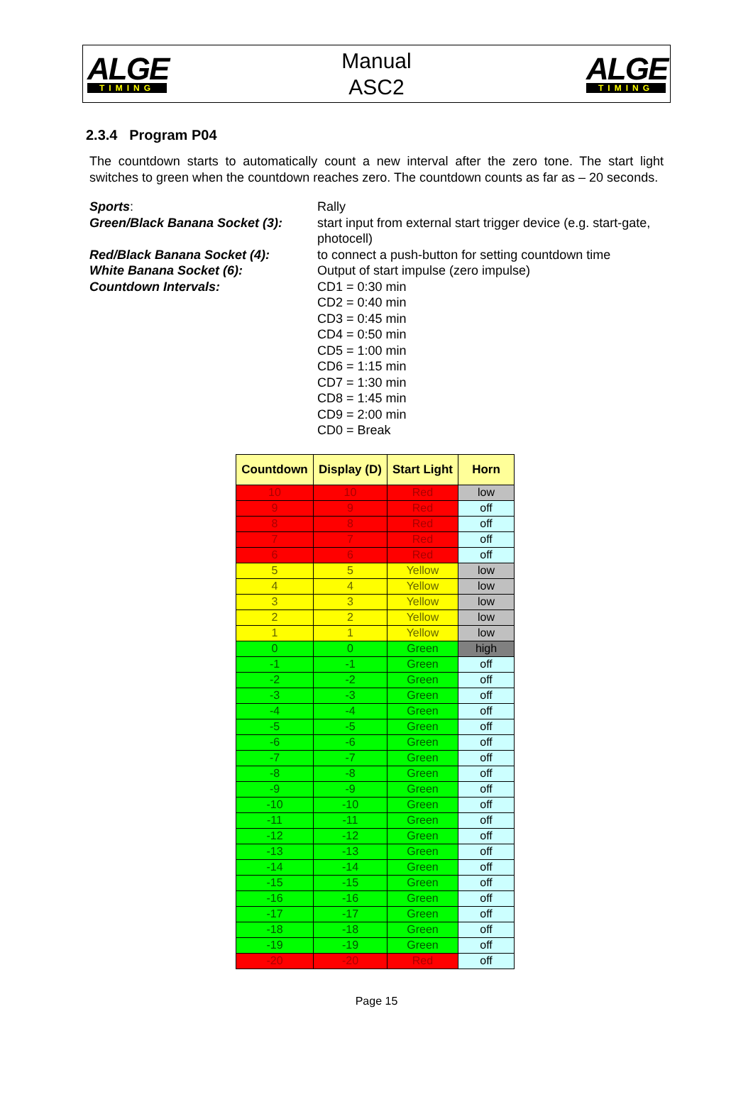ALGE
TIMING
Manual
ASC2
ALGE
TIMING
2.3.4 Program P04
The countdown starts to automatically count a new interval after the zero tone. The start light switches to green when the countdown reaches zero. The countdown counts as far as – 20 seconds.
Sports:
Rally
Green/Black Banana Socket (3):
start input from external start trigger device (e.g. start-gate, photocell)
Red/Black Banana Socket (4):
to connect a push-button for setting countdown time
White Banana Socket (6):
Output of start impulse (zero impulse)
Countdown Intervals:
CD1 = 0:30 min
CD2 = 0:40 min
CD3 = 0:45 min
CD4 = 0:50 min
CD5 = 1:00 min
CD6 = 1:15 min
CD7 = 1:30 min
CD8 = 1:45 min
CD9 = 2:00 min
CD0 = Break
| Countdown | Display (D) | Start Light | Horn |
| --- | --- | --- | --- |
| 10 | 10 | Red | low |
| 9 | 9 | Red | off |
| 8 | 8 | Red | off |
| 7 | 7 | Red | off |
| 6 | 6 | Red | off |
| 5 | 5 | Yellow | low |
| 4 | 4 | Yellow | low |
| 3 | 3 | Yellow | low |
| 2 | 2 | Yellow | low |
| 1 | 1 | Yellow | low |
| 0 | 0 | Green | high |
| -1 | -1 | Green | off |
| -2 | -2 | Green | off |
| -3 | -3 | Green | off |
| -4 | -4 | Green | off |
| -5 | -5 | Green | off |
| -6 | -6 | Green | off |
| -7 | -7 | Green | off |
| -8 | -8 | Green | off |
| -9 | -9 | Green | off |
| -10 | -10 | Green | off |
| -11 | -11 | Green | off |
| -12 | -12 | Green | off |
| -13 | -13 | Green | off |
| -14 | -14 | Green | off |
| -15 | -15 | Green | off |
| -16 | -16 | Green | off |
| -17 | -17 | Green | off |
| -18 | -18 | Green | off |
| -19 | -19 | Green | off |
| -20 | -20 | Red | off |
Page 15